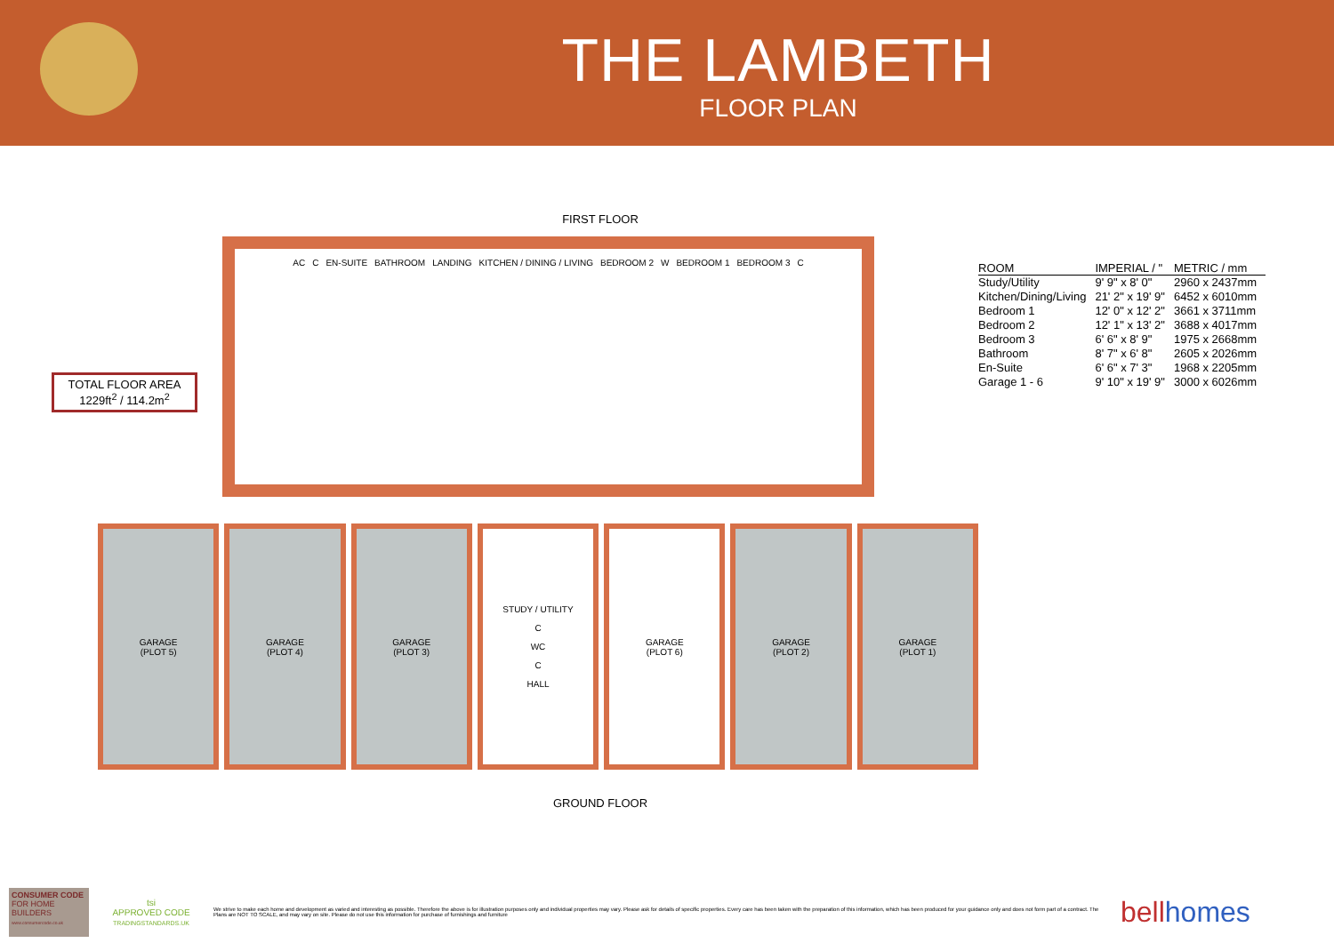THE LAMBETH
FLOOR PLAN
TOTAL FLOOR AREA
1229ft<sup>2</sup> / 114.2m<sup>2</sup>
FIRST FLOOR
AC C EN-SUITE BATHROOM LANDING KITCHEN / DINING / LIVING BEDROOM 2 W BEDROOM 1 BEDROOM 3 C
GARAGE
(PLOT 5)
GARAGE
(PLOT 4)
GARAGE
(PLOT 3)
STUDY / UTILITY
C
WC
C
HALL
GARAGE
(PLOT 6)
GARAGE
(PLOT 2)
GARAGE
(PLOT 1)
GROUND FLOOR
| ROOM | IMPERIAL / " | METRIC / mm |
| --- | --- | --- |
| Study/Utility | 9' 9" x 8' 0" | 2960 x 2437mm |
| Kitchen/Dining/Living | 21' 2" x 19' 9" | 6452 x 6010mm |
| Bedroom 1 | 12' 0" x 12' 2" | 3661 x 3711mm |
| Bedroom 2 | 12' 1" x 13' 2" | 3688 x 4017mm |
| Bedroom 3 | 6' 6" x 8' 9" | 1975 x 2668mm |
| Bathroom | 8' 7" x 6' 8" | 2605 x 2026mm |
| En-Suite | 6' 6" x 7' 3" | 1968 x 2205mm |
| Garage 1 - 6 | 9' 10" x 19' 9" | 3000 x 6026mm |
CONSUMER CODE FOR HOME BUILDERS
www.consumercode.co.uk
tsi
APPROVED CODE
TRADINGSTANDARDS.UK
We strive to make each home and development as varied and interesting as possible. Therefore the above is for illustration purposes only and individual properties may vary. Please ask for details of specific properties. Every care has been taken with the preparation of this information, which has been produced for your guidance only and does not form part of a contract. The Plans are NOT TO SCALE, and may vary on site. Please do not use this information for purchase of furnishings and furniture
bellhomes